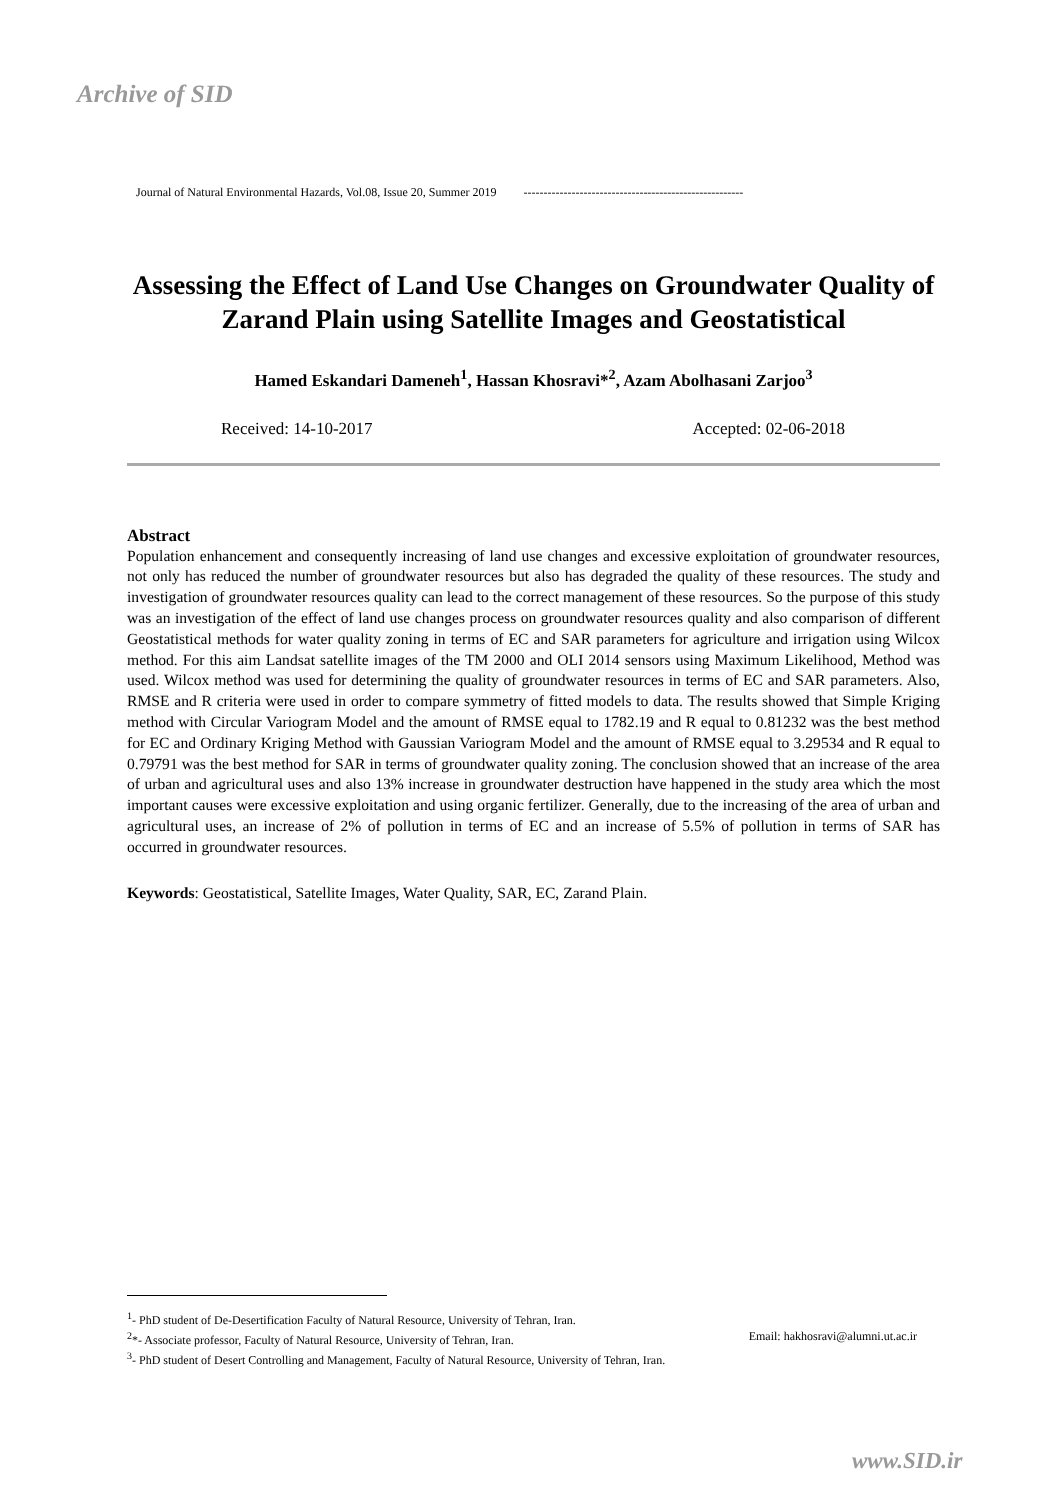Archive of SID
Journal of Natural Environmental Hazards, Vol.08, Issue 20, Summer 2019 -------------------------------------------------------
Assessing the Effect of Land Use Changes on Groundwater Quality of Zarand Plain using Satellite Images and Geostatistical
Hamed Eskandari Dameneh<sup>1</sup>, Hassan Khosravi*<sup>2</sup>, Azam Abolhasani Zarjoo<sup>3</sup>
Received: 14-10-2017 Accepted: 02-06-2018
Abstract
Population enhancement and consequently increasing of land use changes and excessive exploitation of groundwater resources, not only has reduced the number of groundwater resources but also has degraded the quality of these resources. The study and investigation of groundwater resources quality can lead to the correct management of these resources. So the purpose of this study was an investigation of the effect of land use changes process on groundwater resources quality and also comparison of different Geostatistical methods for water quality zoning in terms of EC and SAR parameters for agriculture and irrigation using Wilcox method. For this aim Landsat satellite images of the TM 2000 and OLI 2014 sensors using Maximum Likelihood, Method was used. Wilcox method was used for determining the quality of groundwater resources in terms of EC and SAR parameters. Also, RMSE and R criteria were used in order to compare symmetry of fitted models to data. The results showed that Simple Kriging method with Circular Variogram Model and the amount of RMSE equal to 1782.19 and R equal to 0.81232 was the best method for EC and Ordinary Kriging Method with Gaussian Variogram Model and the amount of RMSE equal to 3.29534 and R equal to 0.79791 was the best method for SAR in terms of groundwater quality zoning. The conclusion showed that an increase of the area of urban and agricultural uses and also 13% increase in groundwater destruction have happened in the study area which the most important causes were excessive exploitation and using organic fertilizer. Generally, due to the increasing of the area of urban and agricultural uses, an increase of 2% of pollution in terms of EC and an increase of 5.5% of pollution in terms of SAR has occurred in groundwater resources.
Keywords: Geostatistical, Satellite Images, Water Quality, SAR, EC, Zarand Plain.
<sup>1</sup>- PhD student of De-Desertification Faculty of Natural Resource, University of Tehran, Iran.
<sup>2</sup>*- Associate professor, Faculty of Natural Resource, University of Tehran, Iran. Email: hakhosravi@alumni.ut.ac.ir
<sup>3</sup>- PhD student of Desert Controlling and Management, Faculty of Natural Resource, University of Tehran, Iran.
www.SID.ir